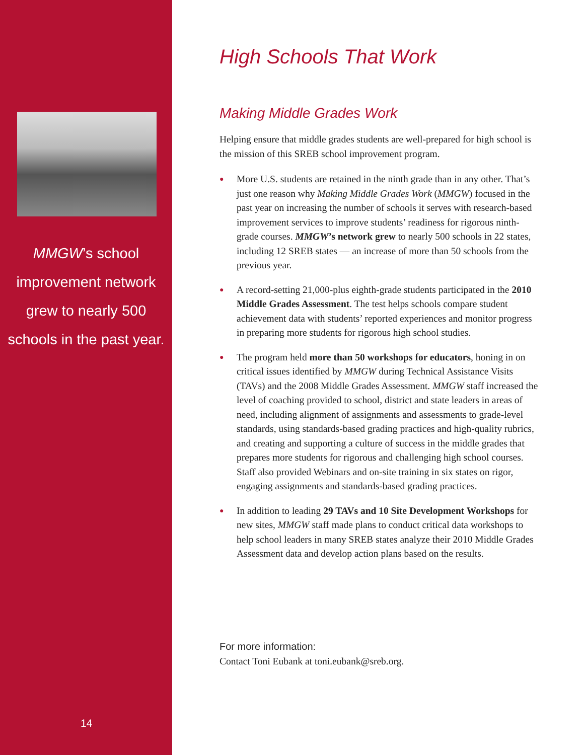MMGW’s school
improvement network
grew to nearly 500
schools in the past year.
14
High Schools That Work
Making Middle Grades Work
Helping ensure that middle grades students are well-prepared for high school is the mission of this SREB school improvement program.
● More U.S. students are retained in the ninth grade than in any other. That’s just one reason why Making Middle Grades Work (MMGW) focused in the past year on increasing the number of schools it serves with research-based improvement services to improve students’ readiness for rigorous ninth-grade courses. MMGW’s network grew to nearly 500 schools in 22 states, including 12 SREB states — an increase of more than 50 schools from the previous year.
● A record-setting 21,000-plus eighth-grade students participated in the 2010 Middle Grades Assessment. The test helps schools compare student achievement data with students’ reported experiences and monitor progress in preparing more students for rigorous high school studies.
● The program held more than 50 workshops for educators, honing in on critical issues identified by MMGW during Technical Assistance Visits (TAVs) and the 2008 Middle Grades Assessment. MMGW staff increased the level of coaching provided to school, district and state leaders in areas of need, including alignment of assignments and assessments to grade-level standards, using standards-based grading practices and high-quality rubrics, and creating and supporting a culture of success in the middle grades that prepares more students for rigorous and challenging high school courses. Staff also provided Webinars and on-site training in six states on rigor, engaging assign­ments and standards-based grading practices.
● In addition to leading 29 TAVs and 10 Site Development Workshops for new sites, MMGW staff made plans to conduct critical data work­shops to help school leaders in many SREB states analyze their 2010 Middle Grades Assessment data and develop action plans based on the results.
For more information:
Contact Toni Eubank at toni.eubank@sreb.org.